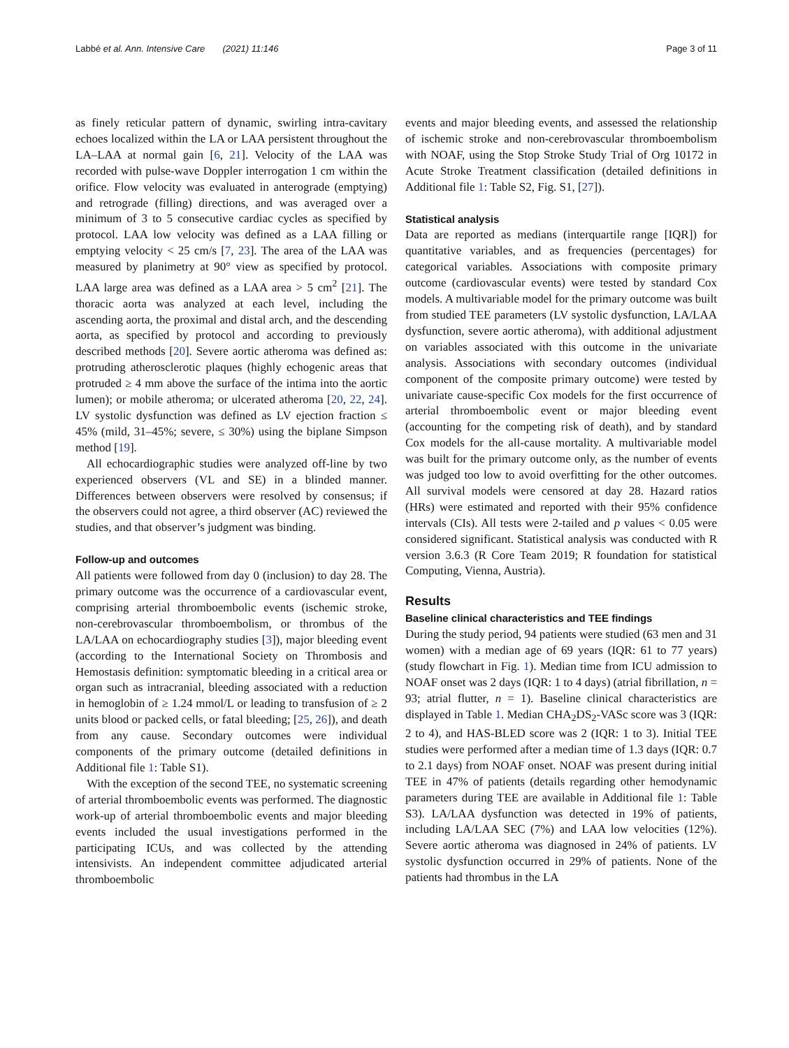Labbé et al. Ann. Intensive Care (2021) 11:146 Page 3 of 11
as finely reticular pattern of dynamic, swirling intra-cavitary echoes localized within the LA or LAA persistent throughout the LA–LAA at normal gain [6, 21]. Velocity of the LAA was recorded with pulse-wave Doppler interrogation 1 cm within the orifice. Flow velocity was evaluated in anterograde (emptying) and retrograde (filling) directions, and was averaged over a minimum of 3 to 5 consecutive cardiac cycles as specified by protocol. LAA low velocity was defined as a LAA filling or emptying velocity < 25 cm/s [7, 23]. The area of the LAA was measured by planimetry at 90° view as specified by protocol. LAA large area was defined as a LAA area > 5 cm<sup>2</sup> [21]. The thoracic aorta was analyzed at each level, including the ascending aorta, the proximal and distal arch, and the descending aorta, as specified by protocol and according to previously described methods [20]. Severe aortic atheroma was defined as: protruding atherosclerotic plaques (highly echogenic areas that protruded ≥ 4 mm above the surface of the intima into the aortic lumen); or mobile atheroma; or ulcerated atheroma [20, 22, 24]. LV systolic dysfunction was defined as LV ejection fraction ≤ 45% (mild, 31–45%; severe, ≤ 30%) using the biplane Simpson method [19].
All echocardiographic studies were analyzed off-line by two experienced observers (VL and SE) in a blinded manner. Differences between observers were resolved by consensus; if the observers could not agree, a third observer (AC) reviewed the studies, and that observer’s judgment was binding.
Follow-up and outcomes
All patients were followed from day 0 (inclusion) to day 28. The primary outcome was the occurrence of a cardiovascular event, comprising arterial thromboembolic events (ischemic stroke, non-cerebrovascular thromboembolism, or thrombus of the LA/LAA on echocardiography studies [3]), major bleeding event (according to the International Society on Thrombosis and Hemostasis definition: symptomatic bleeding in a critical area or organ such as intracranial, bleeding associated with a reduction in hemoglobin of ≥ 1.24 mmol/L or leading to transfusion of ≥ 2 units blood or packed cells, or fatal bleeding; [25, 26]), and death from any cause. Secondary outcomes were individual components of the primary outcome (detailed definitions in Additional file 1: Table S1).
With the exception of the second TEE, no systematic screening of arterial thromboembolic events was performed. The diagnostic work-up of arterial thromboembolic events and major bleeding events included the usual investigations performed in the participating ICUs, and was collected by the attending intensivists. An independent committee adjudicated arterial thromboembolic
events and major bleeding events, and assessed the relationship of ischemic stroke and non-cerebrovascular thromboembolism with NOAF, using the Stop Stroke Study Trial of Org 10172 in Acute Stroke Treatment classification (detailed definitions in Additional file 1: Table S2, Fig. S1, [27]).
Statistical analysis
Data are reported as medians (interquartile range [IQR]) for quantitative variables, and as frequencies (percentages) for categorical variables. Associations with composite primary outcome (cardiovascular events) were tested by standard Cox models. A multivariable model for the primary outcome was built from studied TEE parameters (LV systolic dysfunction, LA/LAA dysfunction, severe aortic atheroma), with additional adjustment on variables associated with this outcome in the univariate analysis. Associations with secondary outcomes (individual component of the composite primary outcome) were tested by univariate cause-specific Cox models for the first occurrence of arterial thromboembolic event or major bleeding event (accounting for the competing risk of death), and by standard Cox models for the all-cause mortality. A multivariable model was built for the primary outcome only, as the number of events was judged too low to avoid overfitting for the other outcomes. All survival models were censored at day 28. Hazard ratios (HRs) were estimated and reported with their 95% confidence intervals (CIs). All tests were 2-tailed and p values < 0.05 were considered significant. Statistical analysis was conducted with R version 3.6.3 (R Core Team 2019; R foundation for statistical Computing, Vienna, Austria).
Results
Baseline clinical characteristics and TEE findings
During the study period, 94 patients were studied (63 men and 31 women) with a median age of 69 years (IQR: 61 to 77 years) (study flowchart in Fig. 1). Median time from ICU admission to NOAF onset was 2 days (IQR: 1 to 4 days) (atrial fibrillation, n = 93; atrial flutter, n = 1). Baseline clinical characteristics are displayed in Table 1. Median CHA<sub>2</sub>DS<sub>2</sub>-VASc score was 3 (IQR: 2 to 4), and HAS-BLED score was 2 (IQR: 1 to 3). Initial TEE studies were performed after a median time of 1.3 days (IQR: 0.7 to 2.1 days) from NOAF onset. NOAF was present during initial TEE in 47% of patients (details regarding other hemodynamic parameters during TEE are available in Additional file 1: Table S3). LA/LAA dysfunction was detected in 19% of patients, including LA/LAA SEC (7%) and LAA low velocities (12%). Severe aortic atheroma was diagnosed in 24% of patients. LV systolic dysfunction occurred in 29% of patients. None of the patients had thrombus in the LA